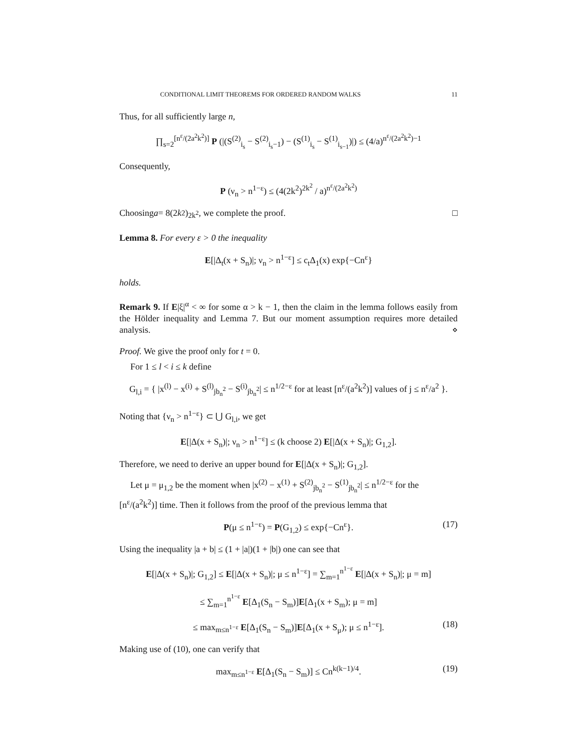CONDITIONAL LIMIT THEOREMS FOR ORDERED RANDOM WALKS 11
Thus, for all sufficiently large n,
∏<sub>s=2</sub><sup>[n<sup>ε</sup>/(2a<sup>2</sup>k<sup>2</sup>)]</sup> P (|(S<sup>(2)</sup><sub>i<sub>s</sub></sub> − S<sup>(2)</sup><sub>i<sub>s</sub>−1</sub>) − (S<sup>(1)</sup><sub>i<sub>s</sub></sub> − S<sup>(1)</sup><sub>i<sub>s−1</sub></sub>)|) ≤ (4/a)<sup>n<sup>ε</sup>/(2a<sup>2</sup>k<sup>2</sup>)−1</sup>
Consequently,
P (ν<sub>n</sub> > n<sup>1−ε</sup>) ≤ (4(2k<sup>2</sup>)<sup>2k<sup>2</sup></sup> / a)<sup>n<sup>ε</sup>/(2a<sup>2</sup>k<sup>2</sup>)</sup>
Choosing a = 8(2 k<sup>2</sup>)<sup>2k<sup>2</sup></sup>, we complete the proof. □
Lemma 8. For every ε > 0 the inequality
E[|Δ<sub>t</sub>(x + S<sub>n</sub>)|; ν<sub>n</sub> > n<sup>1−ε</sup>] ≤ c<sub>t</sub>Δ<sub>1</sub>(x) exp{−Cn<sup>ε</sup>}
holds.
Remark 9. If E|ξ|<sup>α</sup> < ∞ for some α > k − 1, then the claim in the lemma follows easily from the Hölder inequality and Lemma 7. But our moment assumption requires more detailed analysis. ⋄
Proof. We give the proof only for t = 0.
For 1 ≤ l < i ≤ k define
G<sub>l,i</sub> = { |x<sup>(l)</sup> − x<sup>(i)</sup> + S<sup>(l)</sup><sub>jb<sub>n</sub><sup>2</sup></sub> − S<sup>(i)</sup><sub>jb<sub>n</sub><sup>2</sup></sub>| ≤ n<sup>1/2−ε</sup> for at least [n<sup>ε</sup>/(a<sup>2</sup>k<sup>2</sup>)] values of j ≤ n<sup>ε</sup>/a<sup>2</sup> }.
Noting that {ν<sub>n</sub> > n<sup>1−ε</sup>} ⊂ ⋃ G<sub>l,i</sub>, we get
E[|Δ(x + S<sub>n</sub>)|; ν<sub>n</sub> > n<sup>1−ε</sup>] ≤ (k choose 2) E[|Δ(x + S<sub>n</sub>)|; G<sub>1,2</sub>].
Therefore, we need to derive an upper bound for E[|Δ(x + S<sub>n</sub>)|; G<sub>1,2</sub>].
Let μ = μ<sub>1,2</sub> be the moment when |x<sup>(2)</sup> − x<sup>(1)</sup> + S<sup>(2)</sup><sub>jb<sub>n</sub><sup>2</sup></sub> − S<sup>(1)</sup><sub>jb<sub>n</sub><sup>2</sup></sub>| ≤ n<sup>1/2−ε</sup> for the [n<sup>ε</sup>/(a<sup>2</sup>k<sup>2</sup>)] time. Then it follows from the proof of the previous lemma that
P(μ ≤ n<sup>1−ε</sup>) = P(G<sub>1,2</sub>) ≤ exp{−Cn<sup>ε</sup>}. (17)
Using the inequality |a + b| ≤ (1 + |a|)(1 + |b|) one can see that
E[|Δ(x + S<sub>n</sub>)|; G<sub>1,2</sub>] ≤ E[|Δ(x + S<sub>n</sub>)|; μ ≤ n<sup>1−ε</sup>] = ∑<sub>m=1</sub><sup>n<sup>1−ε</sup></sup> E[|Δ(x + S<sub>n</sub>)|; μ = m]
≤ ∑<sub>m=1</sub><sup>n<sup>1−ε</sup></sup> E[Δ<sub>1</sub>(S<sub>n</sub> − S<sub>m</sub>)]E[Δ<sub>1</sub>(x + S<sub>m</sub>); μ = m]
≤ max<sub>m≤n<sup>1−ε</sup></sub> E[Δ<sub>1</sub>(S<sub>n</sub> − S<sub>m</sub>)]E[Δ<sub>1</sub>(x + S<sub>μ</sub>); μ ≤ n<sup>1−ε</sup>]. (18)
Making use of (10), one can verify that
max<sub>m≤n<sup>1−ε</sup></sub> E[Δ<sub>1</sub>(S<sub>n</sub> − S<sub>m</sub>)] ≤ Cn<sup>k(k−1)/4</sup>. (19)